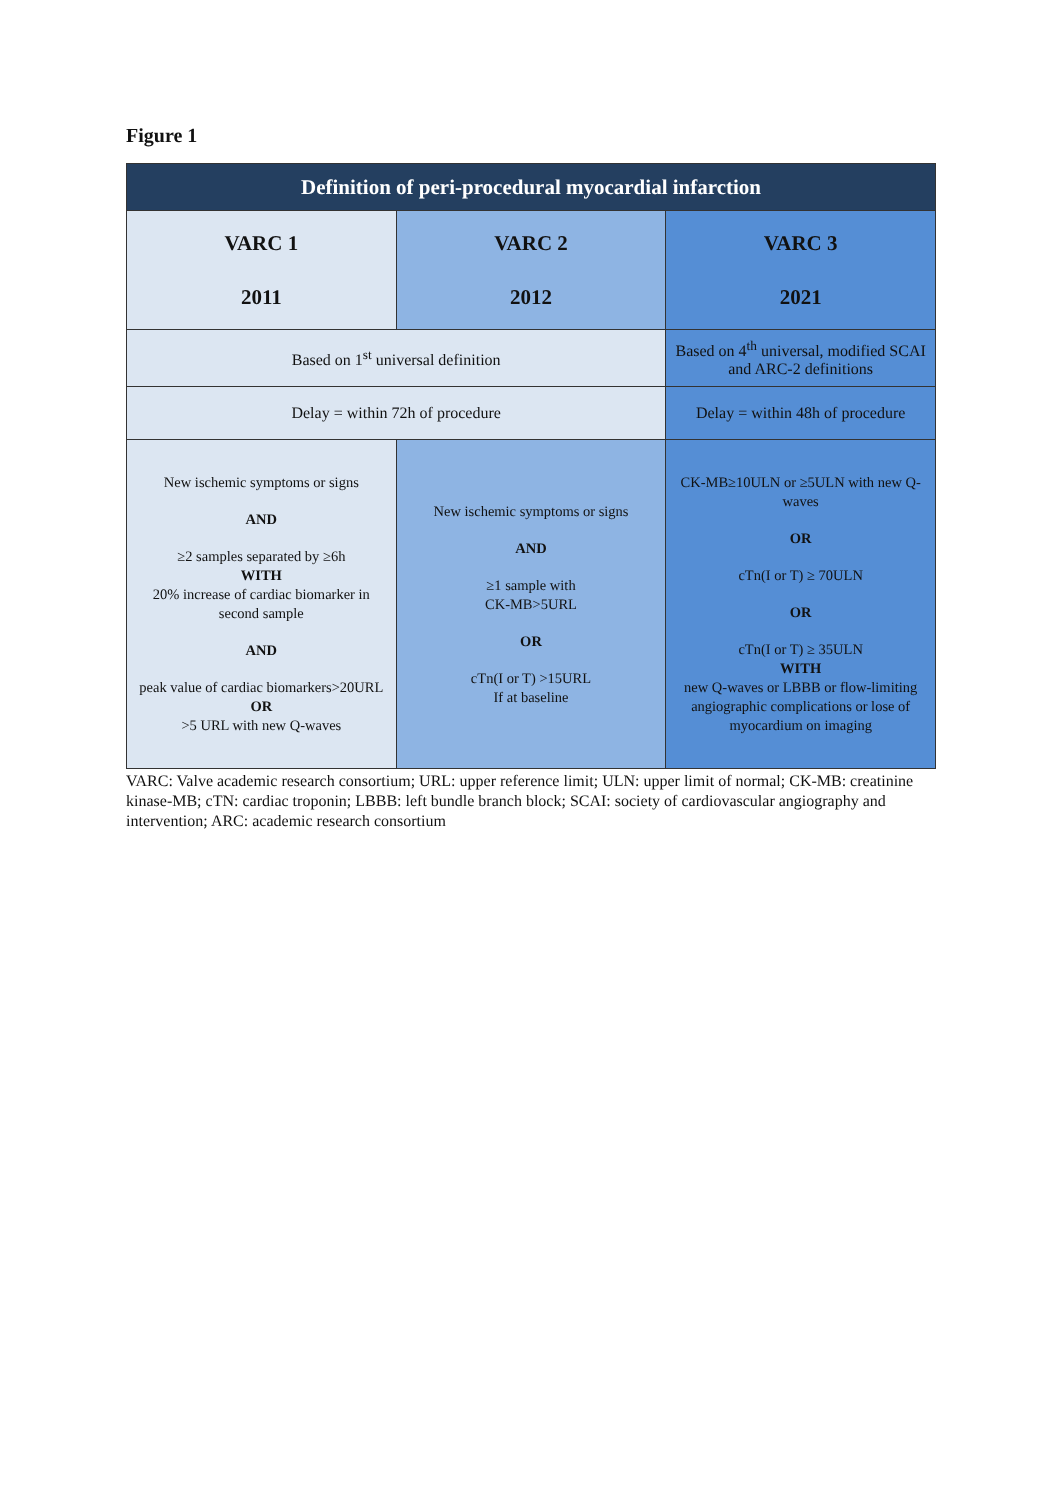Figure 1
| Definition of peri-procedural myocardial infarction | | |
| --- | --- | --- |
| VARC 1 2011 | VARC 2 2012 | VARC 3 2021 |
| Based on 1<sup>st</sup> universal definition | | Based on 4<sup>th</sup> universal, modified SCAI and ARC-2 definitions |
| Delay = within 72h of procedure | | Delay = within 48h of procedure |
| New ischemic symptoms or signs AND ≥2 samples separated by ≥6h WITH 20% increase of cardiac biomarker in second sample AND peak value of cardiac biomarkers>20URL OR >5 URL with new Q-waves | New ischemic symptoms or signs AND ≥1 sample with CK-MB>5URL OR cTn(I or T) >15URL If at baseline | CK-MB≥10ULN or ≥5ULN with new Q-waves OR cTn(I or T) ≥ 70ULN OR cTn(I or T) ≥ 35ULN WITH new Q-waves or LBBB or flow-limiting angiographic complications or lose of myocardium on imaging |
VARC: Valve academic research consortium; URL: upper reference limit; ULN: upper limit of normal; CK-MB: creatinine kinase-MB; cTN: cardiac troponin; LBBB: left bundle branch block; SCAI: society of cardiovascular angiography and intervention; ARC: academic research consortium